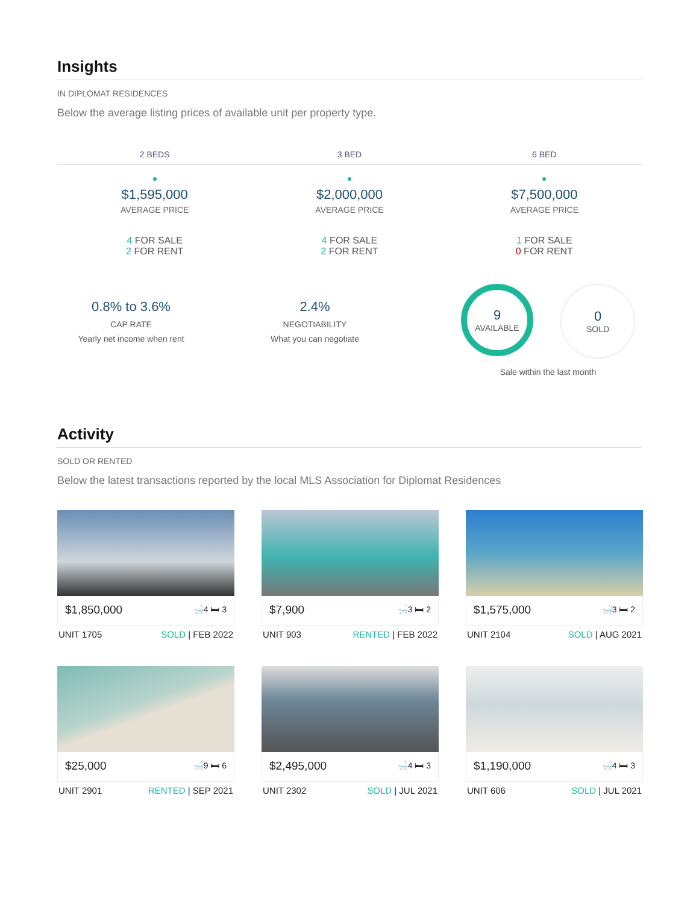Insights
IN DIPLOMAT RESIDENCES
Below the average listing prices of available unit per property type.
2 BEDS 3 BED 6 BED
$1,595,000
AVERAGE PRICE
4 FOR SALE
2 FOR RENT
$2,000,000
AVERAGE PRICE
4 FOR SALE
2 FOR RENT
$7,500,000
AVERAGE PRICE
1 FOR SALE
0 FOR RENT
0.8% to 3.6%
CAP RATE
Yearly net income when rent
2.4%
NEGOTIABILITY
What you can negotiate
9 AVAILABLE
0 SOLD
Sale within the last month
Activity
SOLD OR RENTED
Below the latest transactions reported by the local MLS Association for Diplomat Residences
$1,850,000 🛁4 🛏 3
UNIT 1705 SOLD | FEB 2022
$7,900 🛁3 🛏 2
UNIT 903 RENTED | FEB 2022
$1,575,000 🛁3 🛏 2
UNIT 2104 SOLD | AUG 2021
$25,000 🛁9 🛏 6
UNIT 2901 RENTED | SEP 2021
$2,495,000 🛁4 🛏 3
UNIT 2302 SOLD | JUL 2021
$1,190,000 🛁4 🛏 3
UNIT 606 SOLD | JUL 2021